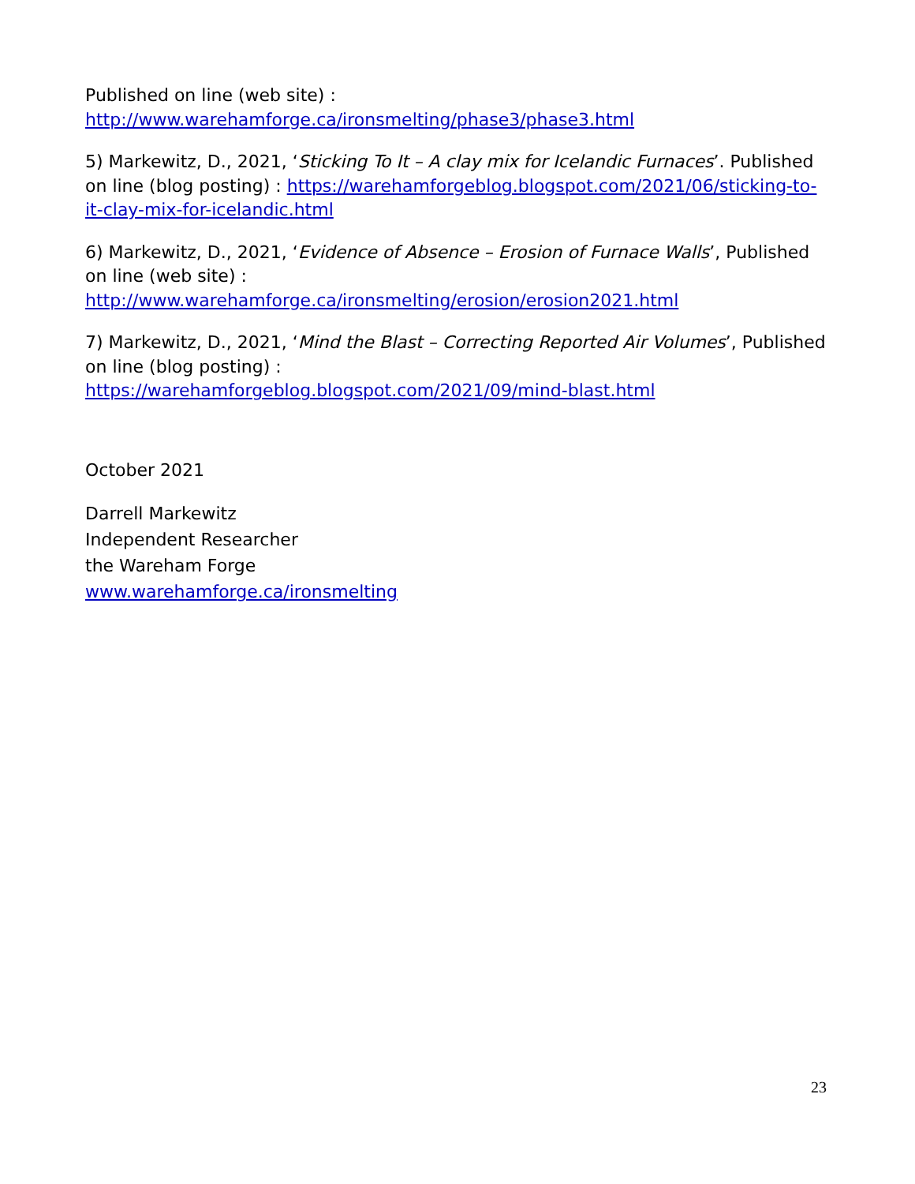Published on line (web site) :
http://www.warehamforge.ca/ironsmelting/phase3/phase3.html
5) Markewitz, D., 2021, ‘Sticking To It – A clay mix for Icelandic Furnaces’. Published on line (blog posting) : https://warehamforgeblog.blogspot.com/2021/06/sticking-to-it-clay-mix-for-icelandic.html
6) Markewitz, D., 2021, ‘Evidence of Absence – Erosion of Furnace Walls’, Published on line (web site) :
http://www.warehamforge.ca/ironsmelting/erosion/erosion2021.html
7) Markewitz, D., 2021, ‘Mind the Blast – Correcting Reported Air Volumes’, Published on line (blog posting) :
https://warehamforgeblog.blogspot.com/2021/09/mind-blast.html
October 2021
Darrell Markewitz
Independent Researcher
the Wareham Forge
www.warehamforge.ca/ironsmelting
23